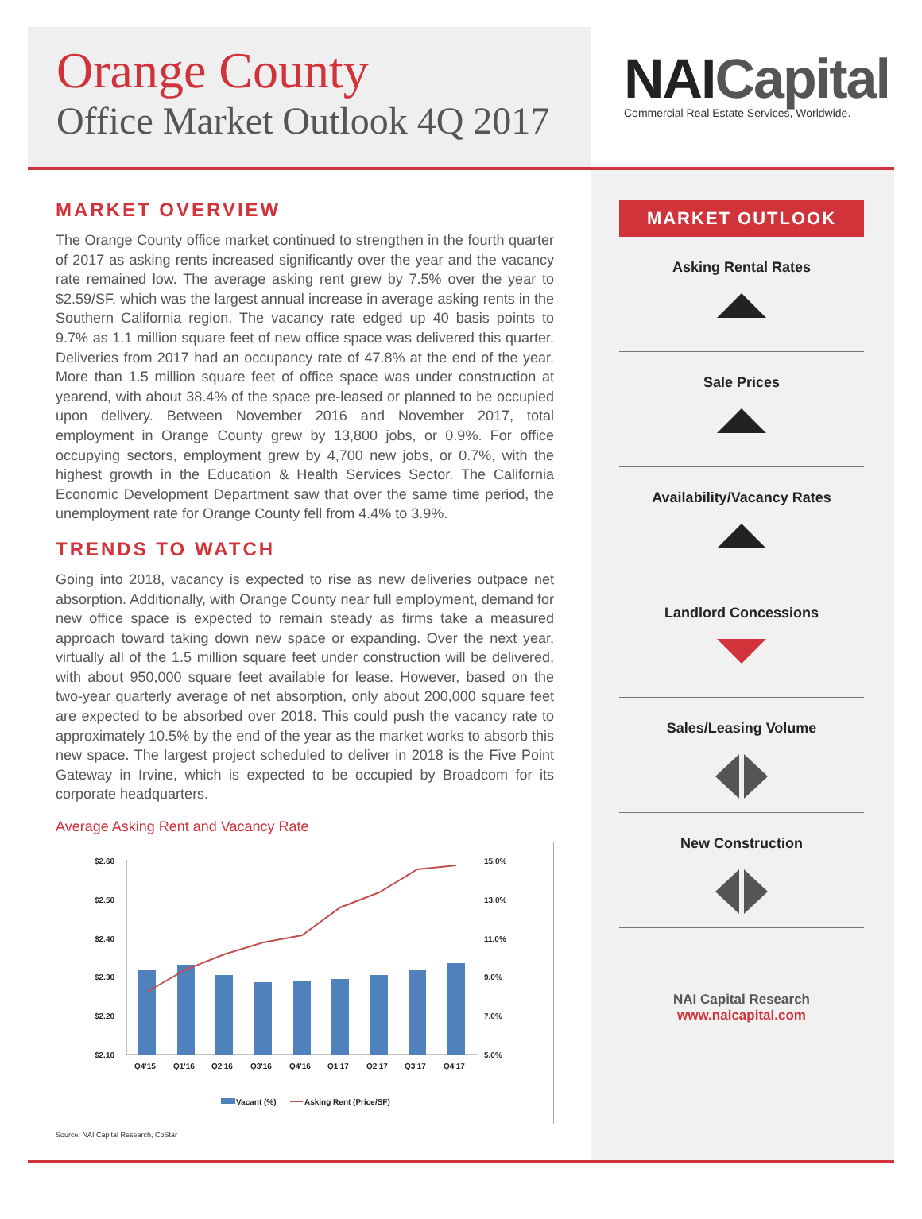Orange County
Office Market Outlook 4Q 2017
NAICapital
Commercial Real Estate Services, Worldwide.
MARKET OVERVIEW
The Orange County office market continued to strengthen in the fourth quarter of 2017 as asking rents increased significantly over the year and the vacancy rate remained low. The average asking rent grew by 7.5% over the year to $2.59/SF, which was the largest annual increase in average asking rents in the Southern California region. The vacancy rate edged up 40 basis points to 9.7% as 1.1 million square feet of new office space was delivered this quarter. Deliveries from 2017 had an occupancy rate of 47.8% at the end of the year. More than 1.5 million square feet of office space was under construction at yearend, with about 38.4% of the space pre-leased or planned to be occupied upon delivery. Between November 2016 and November 2017, total employment in Orange County grew by 13,800 jobs, or 0.9%. For office occupying sectors, employment grew by 4,700 new jobs, or 0.7%, with the highest growth in the Education & Health Services Sector. The California Economic Development Department saw that over the same time period, the unemployment rate for Orange County fell from 4.4% to 3.9%.
TRENDS TO WATCH
Going into 2018, vacancy is expected to rise as new deliveries outpace net absorption. Additionally, with Orange County near full employment, demand for new office space is expected to remain steady as firms take a measured approach toward taking down new space or expanding. Over the next year, virtually all of the 1.5 million square feet under construction will be delivered, with about 950,000 square feet available for lease. However, based on the two-year quarterly average of net absorption, only about 200,000 square feet are expected to be absorbed over 2018. This could push the vacancy rate to approximately 10.5% by the end of the year as the market works to absorb this new space. The largest project scheduled to deliver in 2018 is the Five Point Gateway in Irvine, which is expected to be occupied by Broadcom for its corporate headquarters.
Average Asking Rent and Vacancy Rate
$2.60
$2.50
$2.40
$2.30
$2.20
$2.10
15.0%
13.0%
11.0%
9.0%
7.0%
5.0%
Q4'15
Q1'16
Q2'16
Q3'16
Q4'16
Q1'17
Q2'17
Q3'17
Q4'17
Vacant (%)
Asking Rent (Price/SF)
Source: NAI Capital Research, CoStar
MARKET OUTLOOK
Asking Rental Rates
Sale Prices
Availability/Vacancy Rates
Landlord Concessions
Sales/Leasing Volume
New Construction
NAI Capital Research
www.naicapital.com